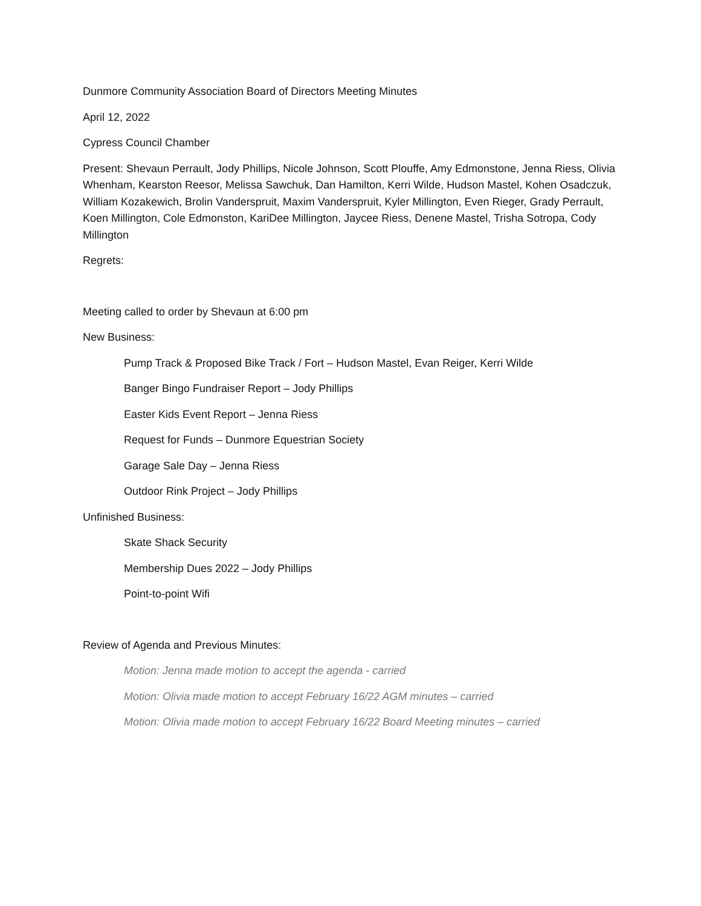Dunmore Community Association Board of Directors Meeting Minutes
April 12, 2022
Cypress Council Chamber
Present: Shevaun Perrault, Jody Phillips, Nicole Johnson, Scott Plouffe, Amy Edmonstone, Jenna Riess, Olivia Whenham, Kearston Reesor, Melissa Sawchuk, Dan Hamilton, Kerri Wilde, Hudson Mastel, Kohen Osadczuk, William Kozakewich, Brolin Vanderspruit, Maxim Vanderspruit, Kyler Millington, Even Rieger, Grady Perrault, Koen Millington, Cole Edmonston, KariDee Millington, Jaycee Riess, Denene Mastel, Trisha Sotropa, Cody Millington
Regrets:
Meeting called to order by Shevaun at 6:00 pm
New Business:
Pump Track & Proposed Bike Track / Fort – Hudson Mastel, Evan Reiger, Kerri Wilde
Banger Bingo Fundraiser Report – Jody Phillips
Easter Kids Event Report – Jenna Riess
Request for Funds – Dunmore Equestrian Society
Garage Sale Day – Jenna Riess
Outdoor Rink Project – Jody Phillips
Unfinished Business:
Skate Shack Security
Membership Dues 2022 – Jody Phillips
Point-to-point Wifi
Review of Agenda and Previous Minutes:
Motion: Jenna made motion to accept the agenda - carried
Motion: Olivia made motion to accept February 16/22 AGM minutes – carried
Motion: Olivia made motion to accept February 16/22 Board Meeting minutes – carried